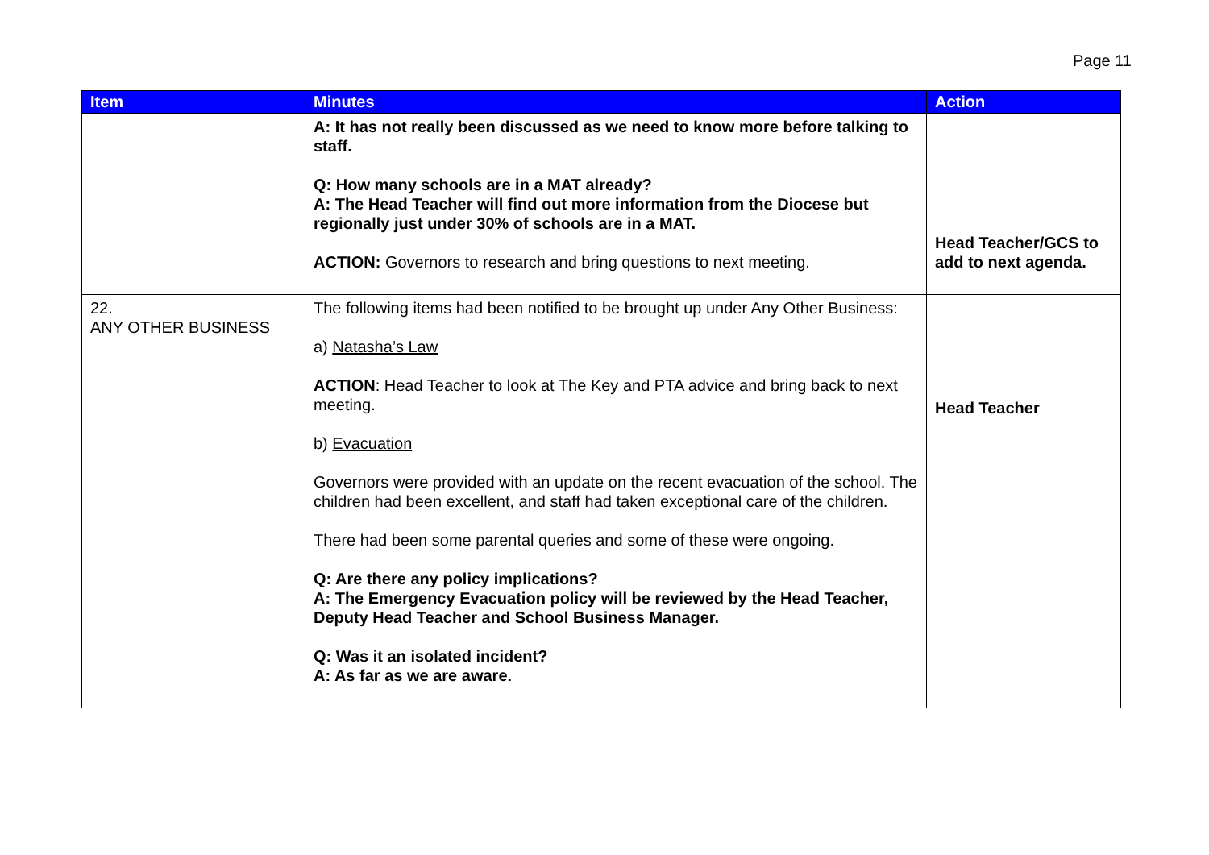Page 11
| Item | Minutes | Action |
| --- | --- | --- |
| | A: It has not really been discussed as we need to know more before talking to staff. Q: How many schools are in a MAT already? A: The Head Teacher will find out more information from the Diocese but regionally just under 30% of schools are in a MAT. ACTION: Governors to research and bring questions to next meeting. | Head Teacher/GCS to add to next agenda. |
| 22. ANY OTHER BUSINESS | The following items had been notified to be brought up under Any Other Business: a) Natasha’s Law ACTION : Head Teacher to look at The Key and PTA advice and bring back to next meeting. b) Evacuation Governors were provided with an update on the recent evacuation of the school. The children had been excellent, and staff had taken exceptional care of the children. There had been some parental queries and some of these were ongoing. Q: Are there any policy implications? A: The Emergency Evacuation policy will be reviewed by the Head Teacher, Deputy Head Teacher and School Business Manager. Q: Was it an isolated incident? A: As far as we are aware. | Head Teacher |